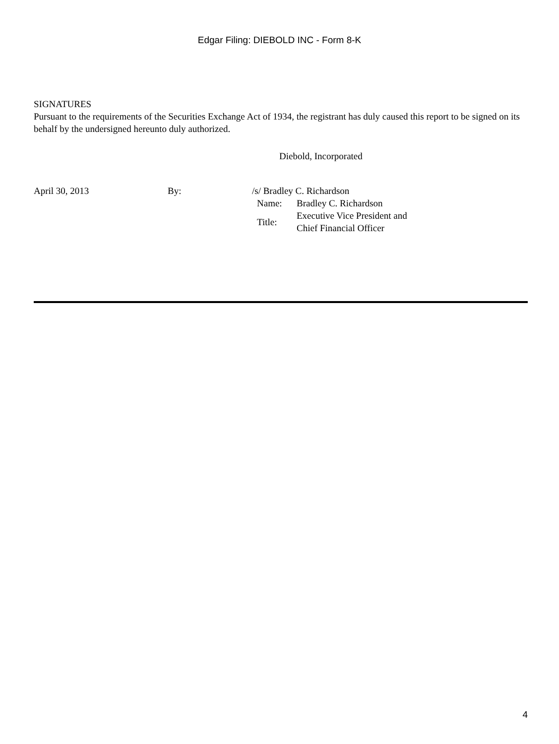Edgar Filing: DIEBOLD INC - Form 8-K
SIGNATURES
Pursuant to the requirements of the Securities Exchange Act of 1934, the registrant has duly caused this report to be signed on its behalf by the undersigned hereunto duly authorized.
Diebold, Incorporated
| April 30, 2013 | By: | /s/ Bradley C. Richardson | |
| | | Name: | Bradley C. Richardson |
| | | Title: | Executive Vice President and Chief Financial Officer |
4